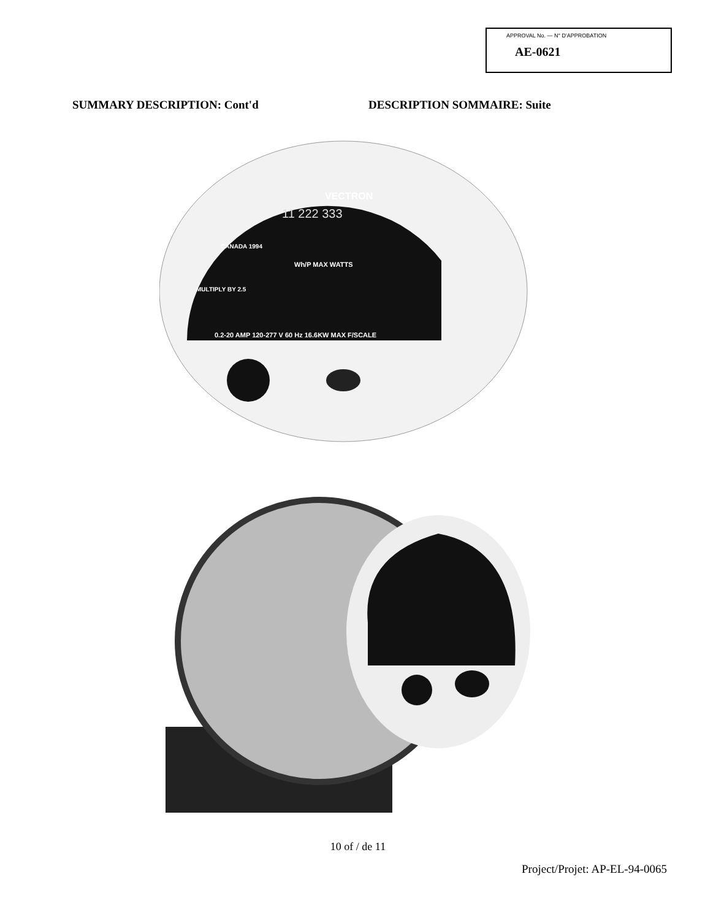APPROVAL No. — N° D'APPROBATION
AE-0621
SUMMARY DESCRIPTION: Cont'd DESCRIPTION SOMMAIRE: Suite
VECTRON
11 222 333
CANADA 1994
Wh/P MAX WATTS
MULTIPLY BY 2.5
0.2-20 AMP 120-277 V 60 Hz 16.6KW MAX F/SCALE
10 of / de 11
Project/Projet: AP-EL-94-0065